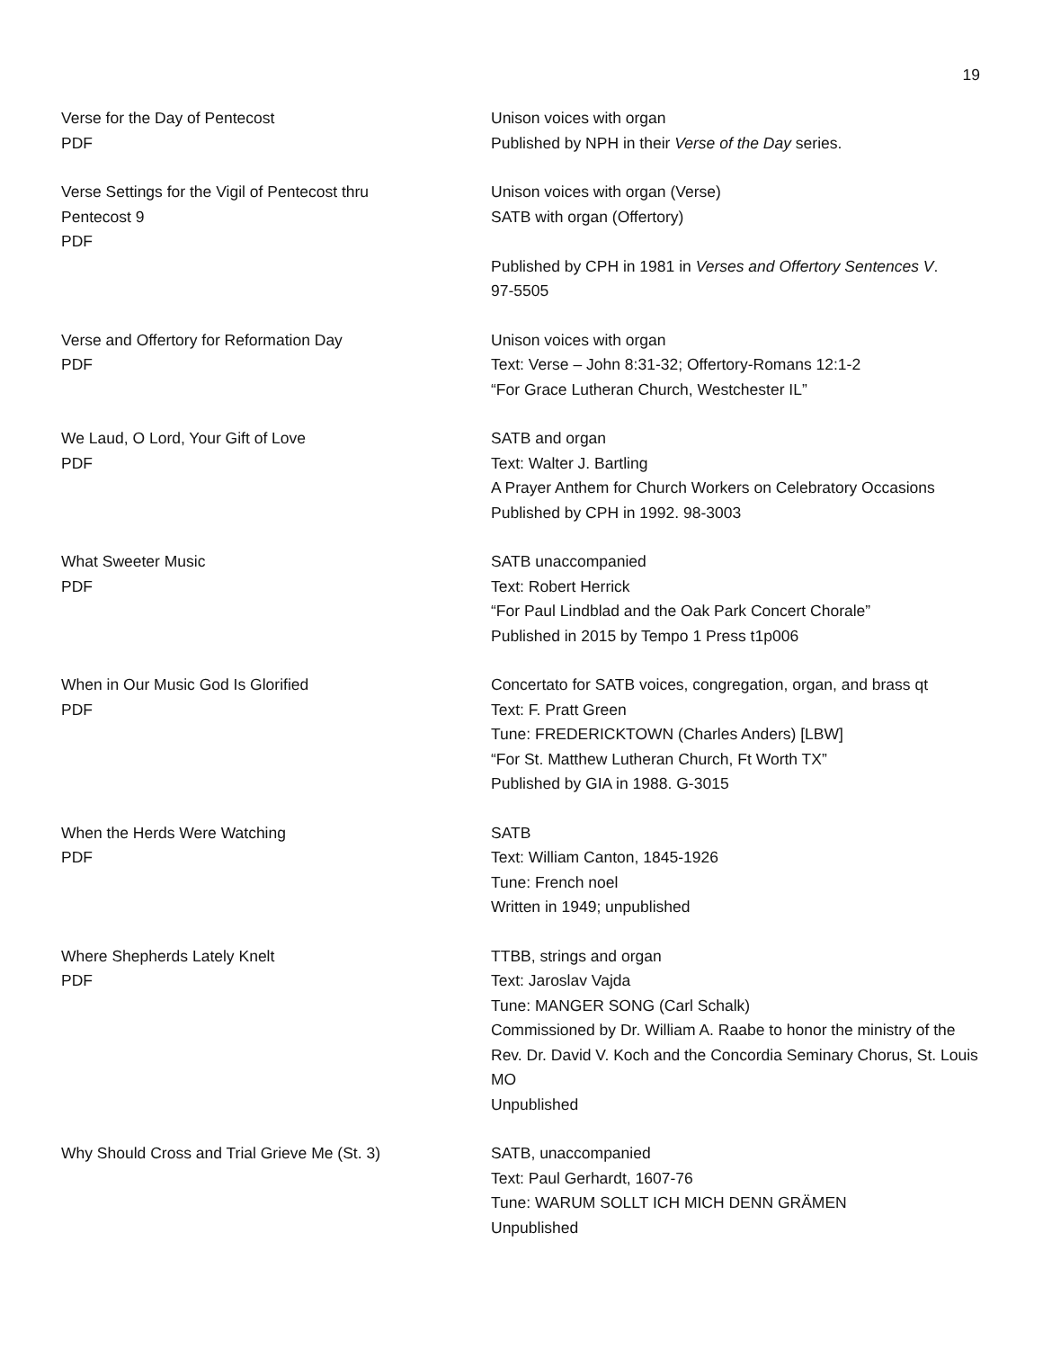19
Verse for the Day of Pentecost
PDF
Unison voices with organ
Published by NPH in their Verse of the Day series.
Verse Settings for the Vigil of Pentecost thru
Pentecost 9
PDF
Unison voices with organ (Verse)
SATB with organ (Offertory)
Published by CPH in 1981 in Verses and Offertory Sentences V.
97-5505
Verse and Offertory for Reformation Day
PDF
Unison voices with organ
Text: Verse – John 8:31-32; Offertory-Romans 12:1-2
“For Grace Lutheran Church, Westchester IL”
We Laud, O Lord, Your Gift of Love
PDF
SATB and organ
Text: Walter J. Bartling
A Prayer Anthem for Church Workers on Celebratory Occasions
Published by CPH in 1992. 98-3003
What Sweeter Music
PDF
SATB unaccompanied
Text: Robert Herrick
“For Paul Lindblad and the Oak Park Concert Chorale”
Published in 2015 by Tempo 1 Press t1p006
When in Our Music God Is Glorified
PDF
Concertato for SATB voices, congregation, organ, and brass qt
Text: F. Pratt Green
Tune: FREDERICKTOWN (Charles Anders) [LBW]
“For St. Matthew Lutheran Church, Ft Worth TX”
Published by GIA in 1988. G-3015
When the Herds Were Watching
PDF
SATB
Text: William Canton, 1845-1926
Tune: French noel
Written in 1949; unpublished
Where Shepherds Lately Knelt
PDF
TTBB, strings and organ
Text: Jaroslav Vajda
Tune: MANGER SONG (Carl Schalk)
Commissioned by Dr. William A. Raabe to honor the ministry of the Rev. Dr. David V. Koch and the Concordia Seminary Chorus, St. Louis MO
Unpublished
Why Should Cross and Trial Grieve Me (St. 3) SATB, unaccompanied
Text: Paul Gerhardt, 1607-76
Tune: WARUM SOLLT ICH MICH DENN GRÄMEN
Unpublished